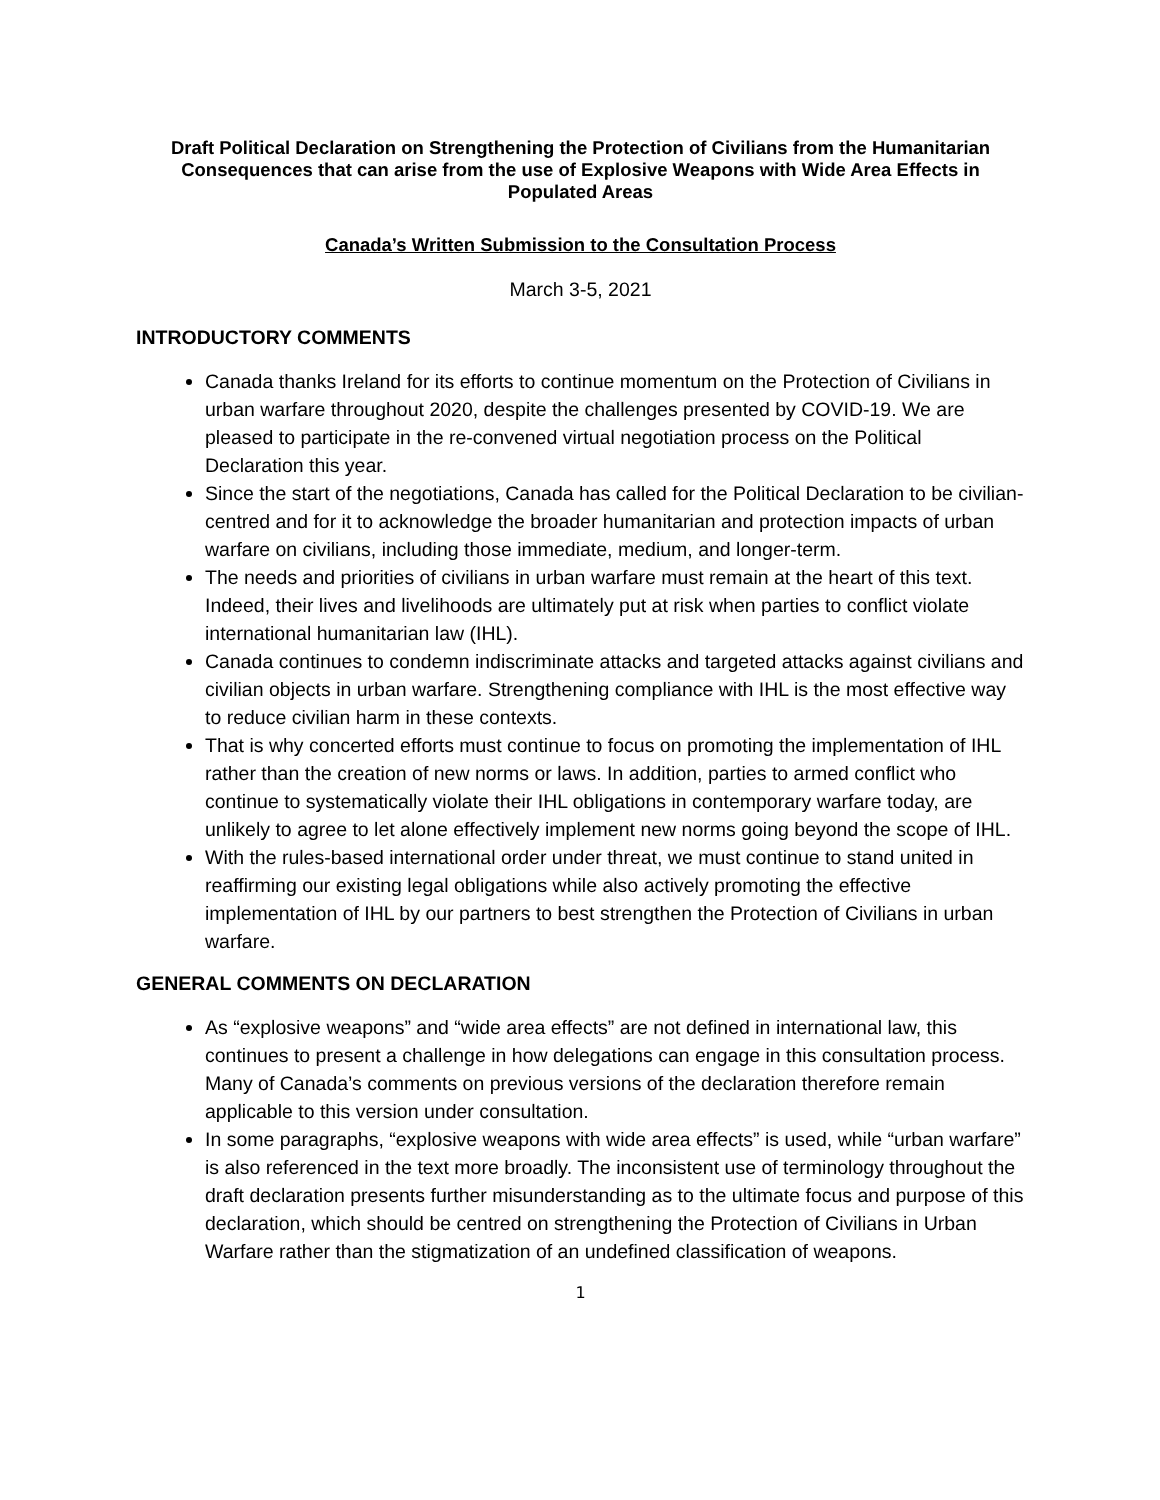Draft Political Declaration on Strengthening the Protection of Civilians from the Humanitarian Consequences that can arise from the use of Explosive Weapons with Wide Area Effects in Populated Areas
Canada’s Written Submission to the Consultation Process
March 3-5, 2021
INTRODUCTORY COMMENTS
Canada thanks Ireland for its efforts to continue momentum on the Protection of Civilians in urban warfare throughout 2020, despite the challenges presented by COVID-19. We are pleased to participate in the re-convened virtual negotiation process on the Political Declaration this year.
Since the start of the negotiations, Canada has called for the Political Declaration to be civilian-centred and for it to acknowledge the broader humanitarian and protection impacts of urban warfare on civilians, including those immediate, medium, and longer-term.
The needs and priorities of civilians in urban warfare must remain at the heart of this text. Indeed, their lives and livelihoods are ultimately put at risk when parties to conflict violate international humanitarian law (IHL).
Canada continues to condemn indiscriminate attacks and targeted attacks against civilians and civilian objects in urban warfare. Strengthening compliance with IHL is the most effective way to reduce civilian harm in these contexts.
That is why concerted efforts must continue to focus on promoting the implementation of IHL rather than the creation of new norms or laws. In addition, parties to armed conflict who continue to systematically violate their IHL obligations in contemporary warfare today, are unlikely to agree to let alone effectively implement new norms going beyond the scope of IHL.
With the rules-based international order under threat, we must continue to stand united in reaffirming our existing legal obligations while also actively promoting the effective implementation of IHL by our partners to best strengthen the Protection of Civilians in urban warfare.
GENERAL COMMENTS ON DECLARATION
As “explosive weapons” and “wide area effects” are not defined in international law, this continues to present a challenge in how delegations can engage in this consultation process. Many of Canada’s comments on previous versions of the declaration therefore remain applicable to this version under consultation.
In some paragraphs, “explosive weapons with wide area effects” is used, while “urban warfare” is also referenced in the text more broadly. The inconsistent use of terminology throughout the draft declaration presents further misunderstanding as to the ultimate focus and purpose of this declaration, which should be centred on strengthening the Protection of Civilians in Urban Warfare rather than the stigmatization of an undefined classification of weapons.
1